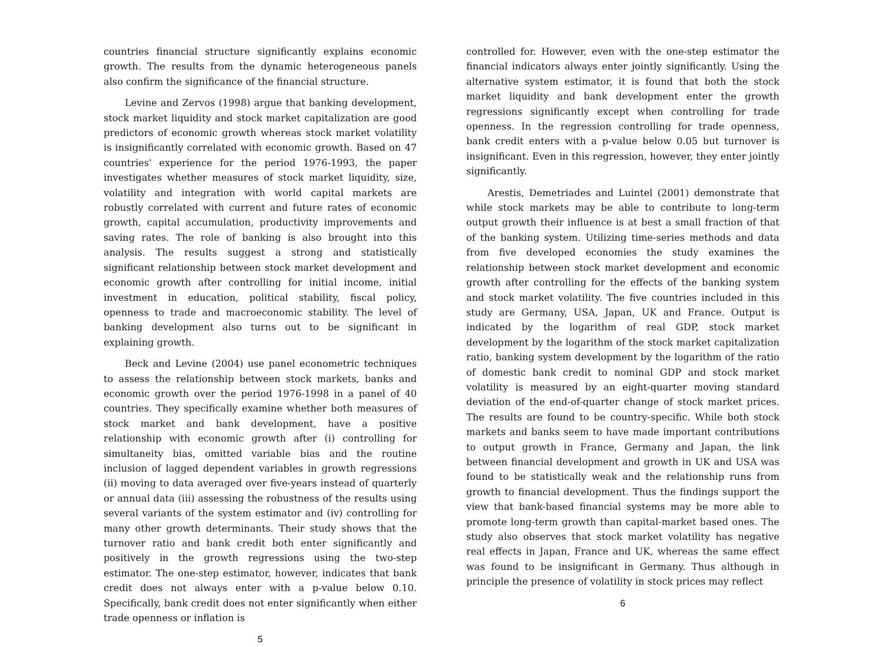countries financial structure significantly explains economic growth. The results from the dynamic heterogeneous panels also confirm the significance of the financial structure.
Levine and Zervos (1998) argue that banking development, stock market liquidity and stock market capitalization are good predictors of economic growth whereas stock market volatility is insignificantly correlated with economic growth. Based on 47 countries' experience for the period 1976-1993, the paper investigates whether measures of stock market liquidity, size, volatility and integration with world capital markets are robustly correlated with current and future rates of economic growth, capital accumulation, productivity improvements and saving rates. The role of banking is also brought into this analysis. The results suggest a strong and statistically significant relationship between stock market development and economic growth after controlling for initial income, initial investment in education, political stability, fiscal policy, openness to trade and macroeconomic stability. The level of banking development also turns out to be significant in explaining growth.
Beck and Levine (2004) use panel econometric techniques to assess the relationship between stock markets, banks and economic growth over the period 1976-1998 in a panel of 40 countries. They specifically examine whether both measures of stock market and bank development, have a positive relationship with economic growth after (i) controlling for simultaneity bias, omitted variable bias and the routine inclusion of lagged dependent variables in growth regressions (ii) moving to data averaged over five-years instead of quarterly or annual data (iii) assessing the robustness of the results using several variants of the system estimator and (iv) controlling for many other growth determinants. Their study shows that the turnover ratio and bank credit both enter significantly and positively in the growth regressions using the two-step estimator. The one-step estimator, however, indicates that bank credit does not always enter with a p-value below 0.10. Specifically, bank credit does not enter significantly when either trade openness or inflation is
5
controlled for. However, even with the one-step estimator the financial indicators always enter jointly significantly. Using the alternative system estimator, it is found that both the stock market liquidity and bank development enter the growth regressions significantly except when controlling for trade openness. In the regression controlling for trade openness, bank credit enters with a p-value below 0.05 but turnover is insignificant. Even in this regression, however, they enter jointly significantly.
Arestis, Demetriades and Luintel (2001) demonstrate that while stock markets may be able to contribute to long-term output growth their influence is at best a small fraction of that of the banking system. Utilizing time-series methods and data from five developed economies the study examines the relationship between stock market development and economic growth after controlling for the effects of the banking system and stock market volatility. The five countries included in this study are Germany, USA, Japan, UK and France. Output is indicated by the logarithm of real GDP, stock market development by the logarithm of the stock market capitalization ratio, banking system development by the logarithm of the ratio of domestic bank credit to nominal GDP and stock market volatility is measured by an eight-quarter moving standard deviation of the end-of-quarter change of stock market prices. The results are found to be country-specific. While both stock markets and banks seem to have made important contributions to output growth in France, Germany and Japan, the link between financial development and growth in UK and USA was found to be statistically weak and the relationship runs from growth to financial development. Thus the findings support the view that bank-based financial systems may be more able to promote long-term growth than capital-market based ones. The study also observes that stock market volatility has negative real effects in Japan, France and UK, whereas the same effect was found to be insignificant in Germany. Thus although in principle the presence of volatility in stock prices may reflect
6